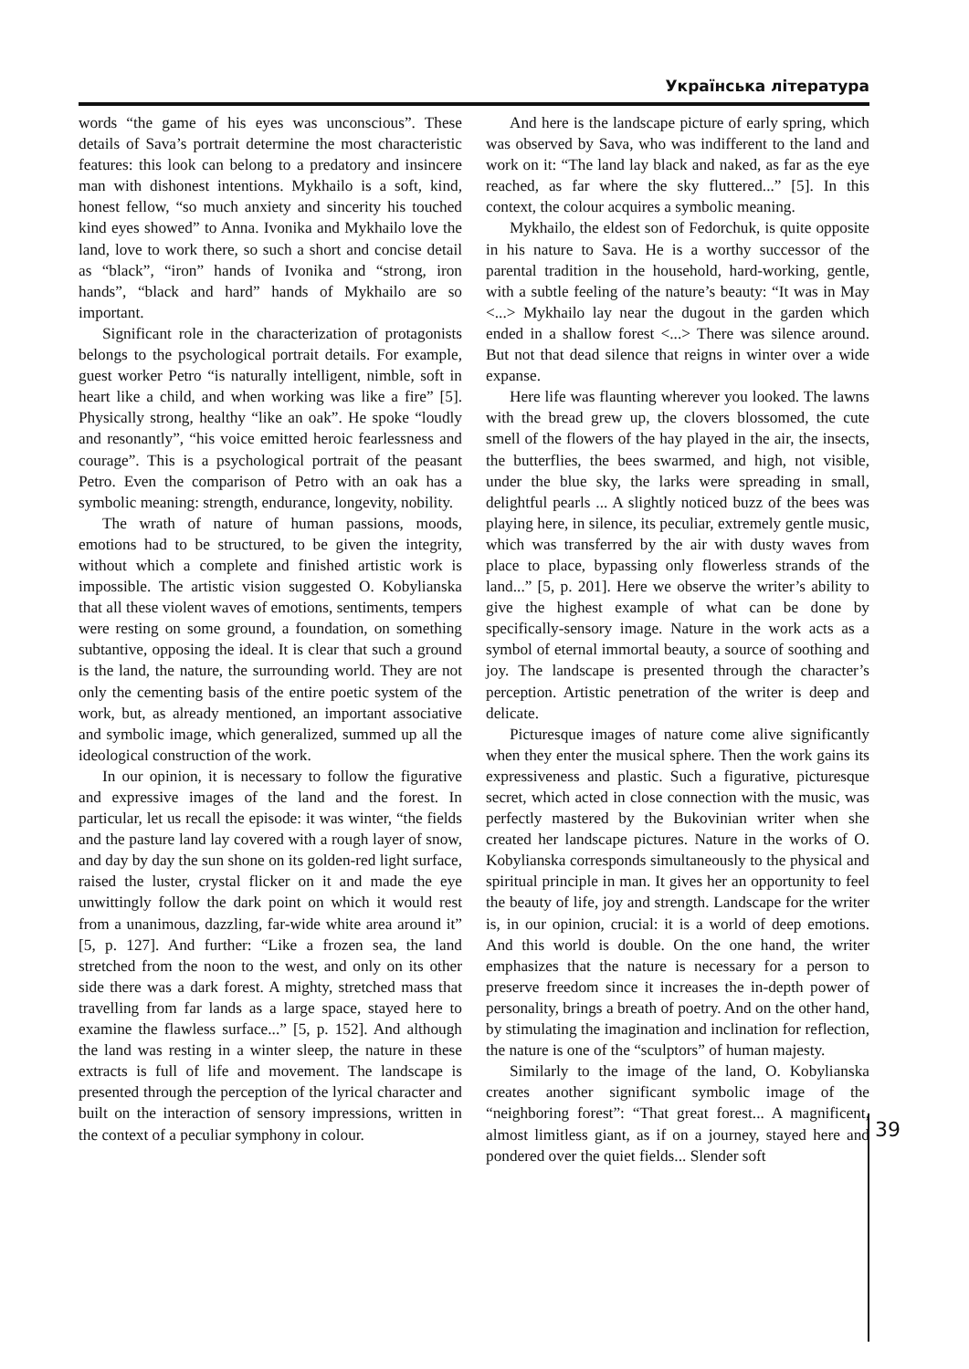Українська література
words “the game of his eyes was unconscious”. These details of Sava’s portrait determine the most characteristic features: this look can belong to a predatory and insincere man with dishonest intentions. Mykhailo is a soft, kind, honest fellow, “so much anxiety and sincerity his touched kind eyes showed” to Anna. Ivonika and Mykhailo love the land, love to work there, so such a short and concise detail as “black”, “iron” hands of Ivonika and “strong, iron hands”, “black and hard” hands of Mykhailo are so important.
Significant role in the characterization of protagonists belongs to the psychological portrait details. For example, guest worker Petro “is naturally intelligent, nimble, soft in heart like a child, and when working was like a fire” [5]. Physically strong, healthy “like an oak”. He spoke “loudly and resonantly”, “his voice emitted heroic fearlessness and courage”. This is a psychological portrait of the peasant Petro. Even the comparison of Petro with an oak has a symbolic meaning: strength, endurance, longevity, nobility.
The wrath of nature of human passions, moods, emotions had to be structured, to be given the integrity, without which a complete and finished artistic work is impossible. The artistic vision suggested O. Kobylianska that all these violent waves of emotions, sentiments, tempers were resting on some ground, a foundation, on something subtantive, opposing the ideal. It is clear that such a ground is the land, the nature, the surrounding world. They are not only the cementing basis of the entire poetic system of the work, but, as already mentioned, an important associative and symbolic image, which generalized, summed up all the ideological construction of the work.
In our opinion, it is necessary to follow the figurative and expressive images of the land and the forest. In particular, let us recall the episode: it was winter, “the fields and the pasture land lay covered with a rough layer of snow, and day by day the sun shone on its golden-red light surface, raised the luster, crystal flicker on it and made the eye unwittingly follow the dark point on which it would rest from a unanimous, dazzling, far-wide white area around it” [5, p. 127]. And further: “Like a frozen sea, the land stretched from the noon to the west, and only on its other side there was a dark forest. A mighty, stretched mass that travelling from far lands as a large space, stayed here to examine the flawless surface...” [5, p. 152]. And although the land was resting in a winter sleep, the nature in these extracts is full of life and movement. The landscape is presented through the perception of the lyrical character and built on the interaction of sensory impressions, written in the context of a peculiar symphony in colour.
And here is the landscape picture of early spring, which was observed by Sava, who was indifferent to the land and work on it: “The land lay black and naked, as far as the eye reached, as far where the sky fluttered...” [5]. In this context, the colour acquires a symbolic meaning.
Mykhailo, the eldest son of Fedorchuk, is quite opposite in his nature to Sava. He is a worthy successor of the parental tradition in the household, hard-working, gentle, with a subtle feeling of the nature’s beauty: “It was in May <...> Mykhailo lay near the dugout in the garden which ended in a shallow forest <...> There was silence around. But not that dead silence that reigns in winter over a wide expanse.
Here life was flaunting wherever you looked. The lawns with the bread grew up, the clovers blossomed, the cute smell of the flowers of the hay played in the air, the insects, the butterflies, the bees swarmed, and high, not visible, under the blue sky, the larks were spreading in small, delightful pearls ... A slightly noticed buzz of the bees was playing here, in silence, its peculiar, extremely gentle music, which was transferred by the air with dusty waves from place to place, bypassing only flowerless strands of the land...” [5, p. 201]. Here we observe the writer’s ability to give the highest example of what can be done by specifically-sensory image. Nature in the work acts as a symbol of eternal immortal beauty, a source of soothing and joy. The landscape is presented through the character’s perception. Artistic penetration of the writer is deep and delicate.
Picturesque images of nature come alive significantly when they enter the musical sphere. Then the work gains its expressiveness and plastic. Such a figurative, picturesque secret, which acted in close connection with the music, was perfectly mastered by the Bukovinian writer when she created her landscape pictures. Nature in the works of O. Kobylianska corresponds simultaneously to the physical and spiritual principle in man. It gives her an opportunity to feel the beauty of life, joy and strength. Landscape for the writer is, in our opinion, crucial: it is a world of deep emotions. And this world is double. On the one hand, the writer emphasizes that the nature is necessary for a person to preserve freedom since it increases the in-depth power of personality, brings a breath of poetry. And on the other hand, by stimulating the imagination and inclination for reflection, the nature is one of the “sculptors” of human majesty.
Similarly to the image of the land, O. Kobylianska creates another significant symbolic image of the “neighboring forest”: “That great forest... A magnificent, almost limitless giant, as if on a journey, stayed here and pondered over the quiet fields... Slender soft
39